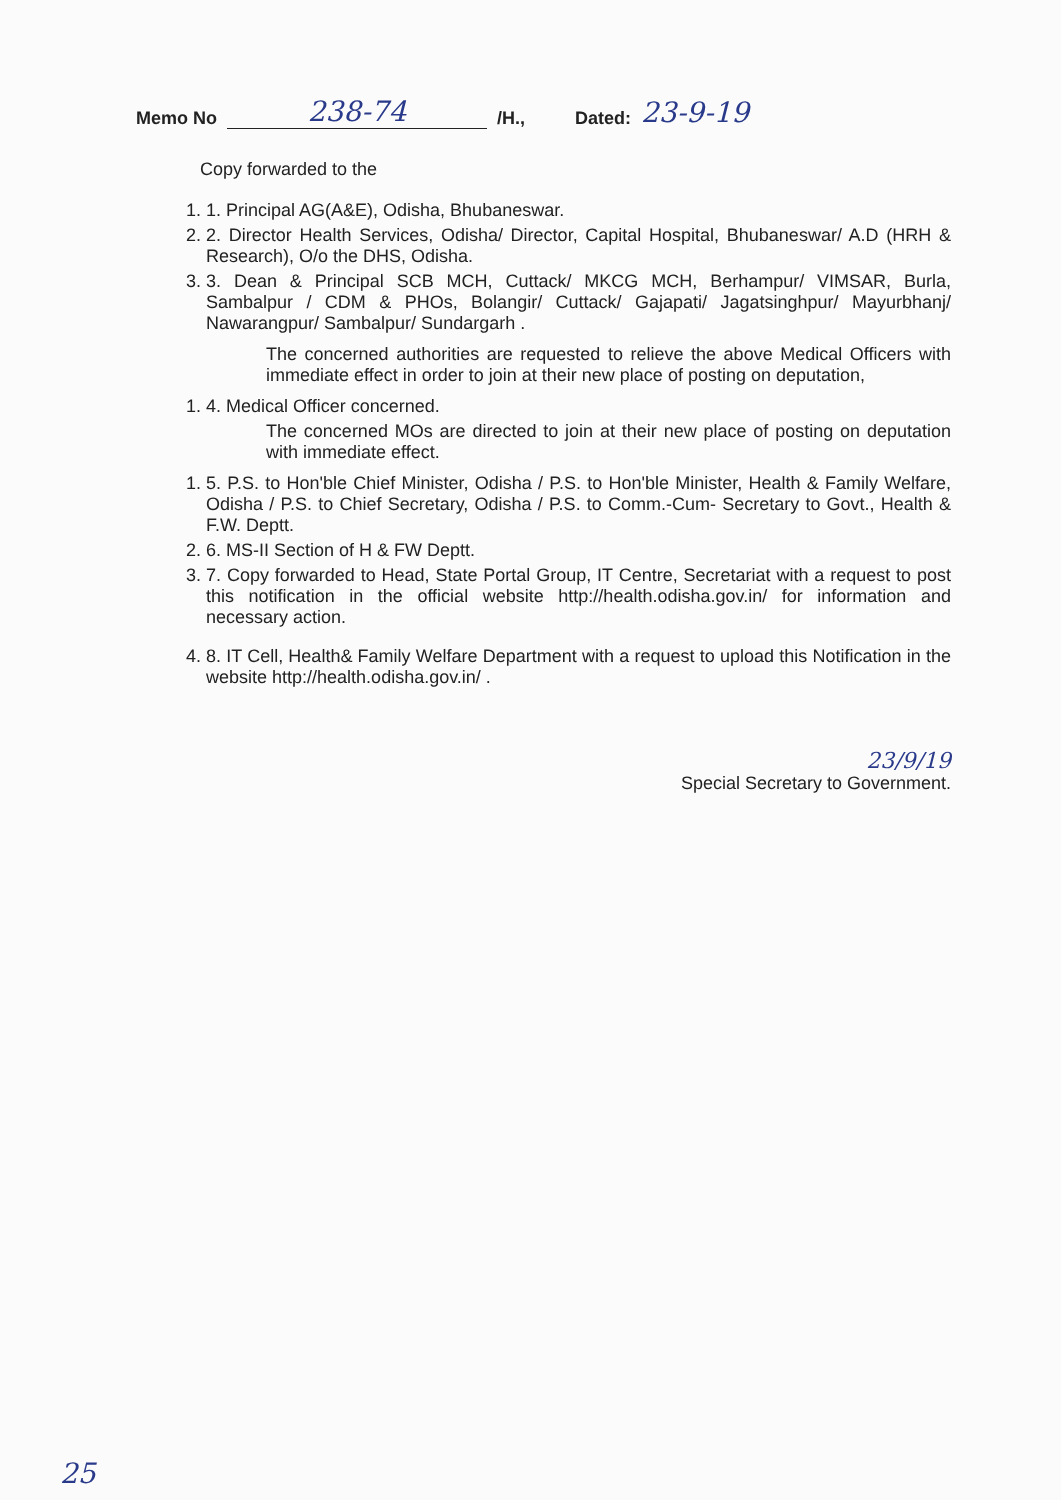Memo No 238-74 /H., Dated: 23-9-19
Copy forwarded to the
1. 1. Principal AG(A&E), Odisha, Bhubaneswar.
2. 2. Director Health Services, Odisha/ Director, Capital Hospital, Bhubaneswar/ A.D (HRH & Research), O/o the DHS, Odisha.
3. 3. Dean & Principal SCB MCH, Cuttack/ MKCG MCH, Berhampur/ VIMSAR, Burla, Sambalpur / CDM & PHOs, Bolangir/ Cuttack/ Gajapati/ Jagatsinghpur/ Mayurbhanj/ Nawarangpur/ Sambalpur/ Sundargarh .
The concerned authorities are requested to relieve the above Medical Officers with immediate effect in order to join at their new place of posting on deputation,
1. 4. Medical Officer concerned.
The concerned MOs are directed to join at their new place of posting on deputation with immediate effect.
1. 5. P.S. to Hon'ble Chief Minister, Odisha / P.S. to Hon'ble Minister, Health & Family Welfare, Odisha / P.S. to Chief Secretary, Odisha / P.S. to Comm.-Cum- Secretary to Govt., Health & F.W. Deptt.
2. 6. MS-II Section of H & FW Deptt.
3. 7. Copy forwarded to Head, State Portal Group, IT Centre, Secretariat with a request to post this notification in the official website http://health.odisha.gov.in/ for information and necessary action.
4. 8. IT Cell, Health& Family Welfare Department with a request to upload this Notification in the website http://health.odisha.gov.in/ .
23/9/19
Special Secretary to Government.
25